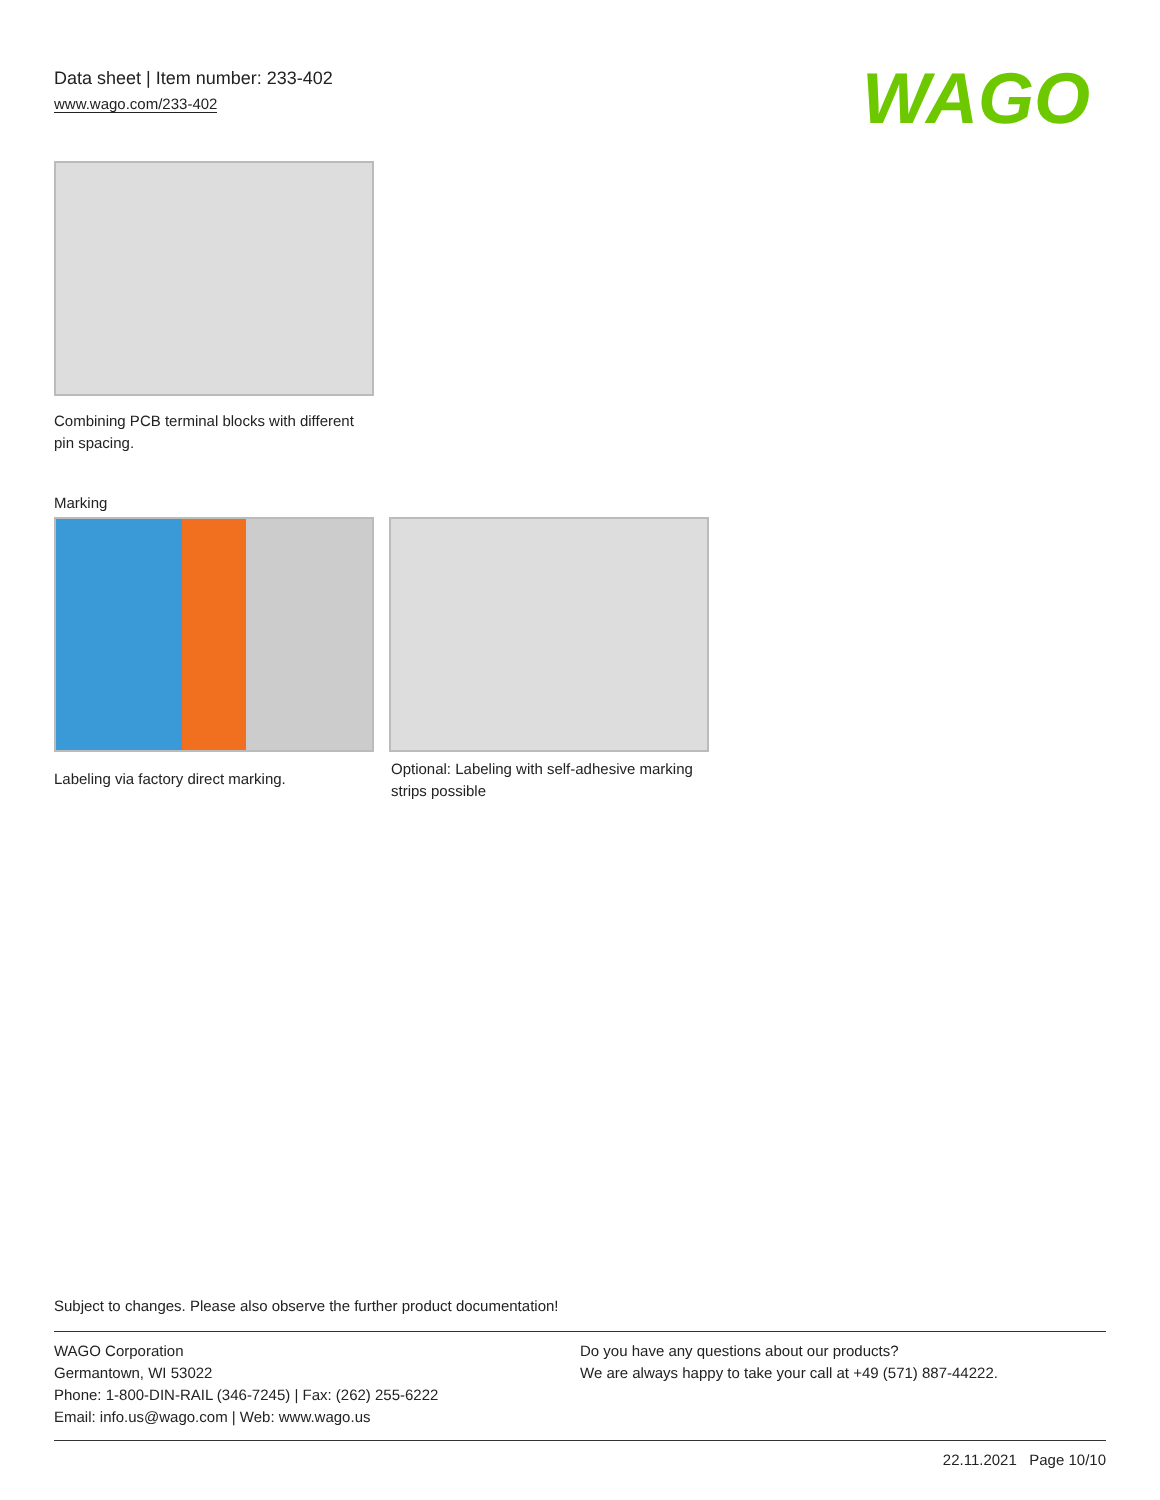Data sheet | Item number: 233-402
www.wago.com/233-402
WAGO
Combining PCB terminal blocks with different pin spacing.
Marking
Labeling via factory direct marking.
Optional: Labeling with self-adhesive marking strips possible
Subject to changes. Please also observe the further product documentation!
WAGO Corporation
Germantown, WI 53022
Phone: 1-800-DIN-RAIL (346-7245) | Fax: (262) 255-6222
Email: info.us@wago.com | Web: www.wago.us
Do you have any questions about our products?
We are always happy to take your call at +49 (571) 887-44222.
22.11.2021 Page 10/10